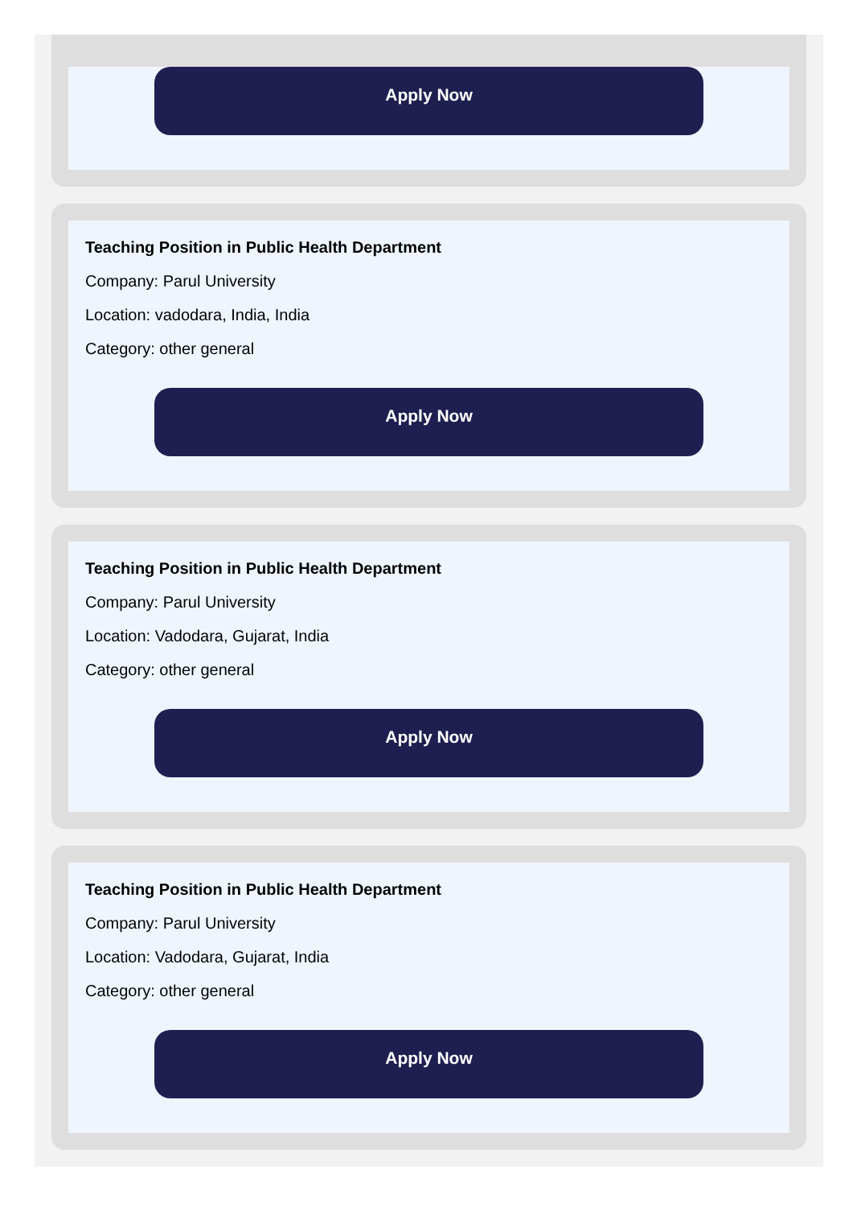Apply Now
Teaching Position in Public Health Department
Company: Parul University
Location: vadodara, India, India
Category: other general
Apply Now
Teaching Position in Public Health Department
Company: Parul University
Location: Vadodara, Gujarat, India
Category: other general
Apply Now
Teaching Position in Public Health Department
Company: Parul University
Location: Vadodara, Gujarat, India
Category: other general
Apply Now